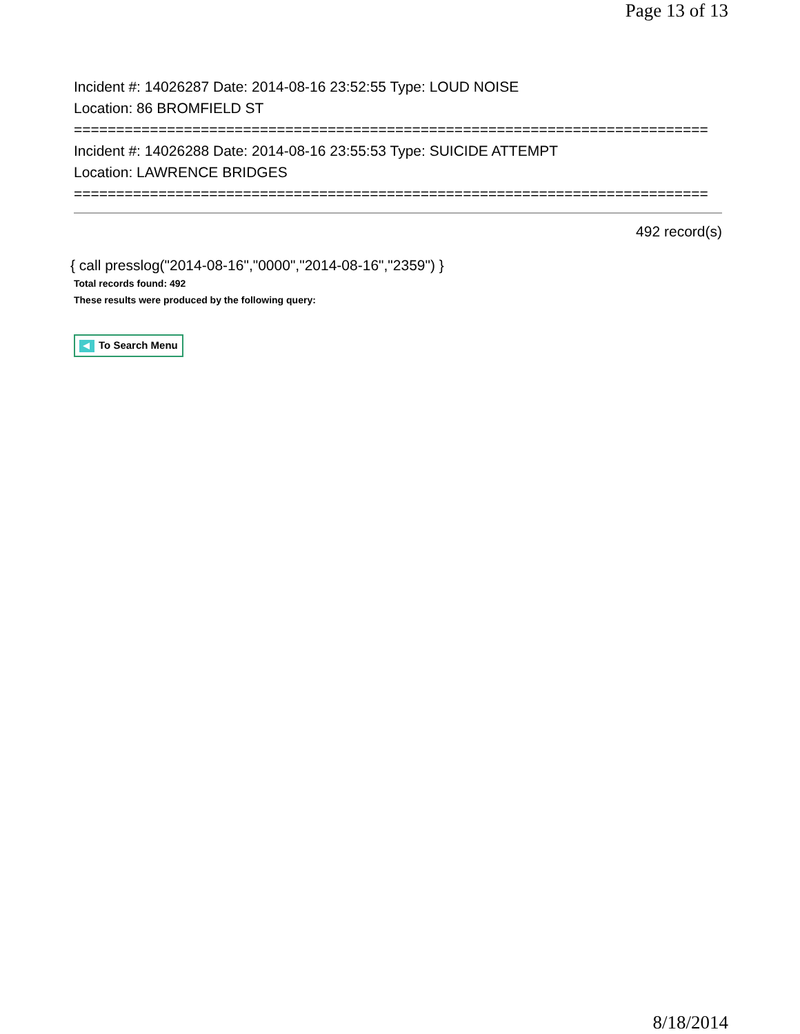Page 13 of 13
Incident #: 14026287 Date: 2014-08-16 23:52:55 Type: LOUD NOISE
Location: 86 BROMFIELD ST
===========================================================================
Incident #: 14026288 Date: 2014-08-16 23:55:53 Type: SUICIDE ATTEMPT
Location: LAWRENCE BRIDGES
===========================================================================
492 record(s)
{ call presslog("2014-08-16","0000","2014-08-16","2359") }
Total records found: 492
These results were produced by the following query:
To Search Menu
8/18/2014